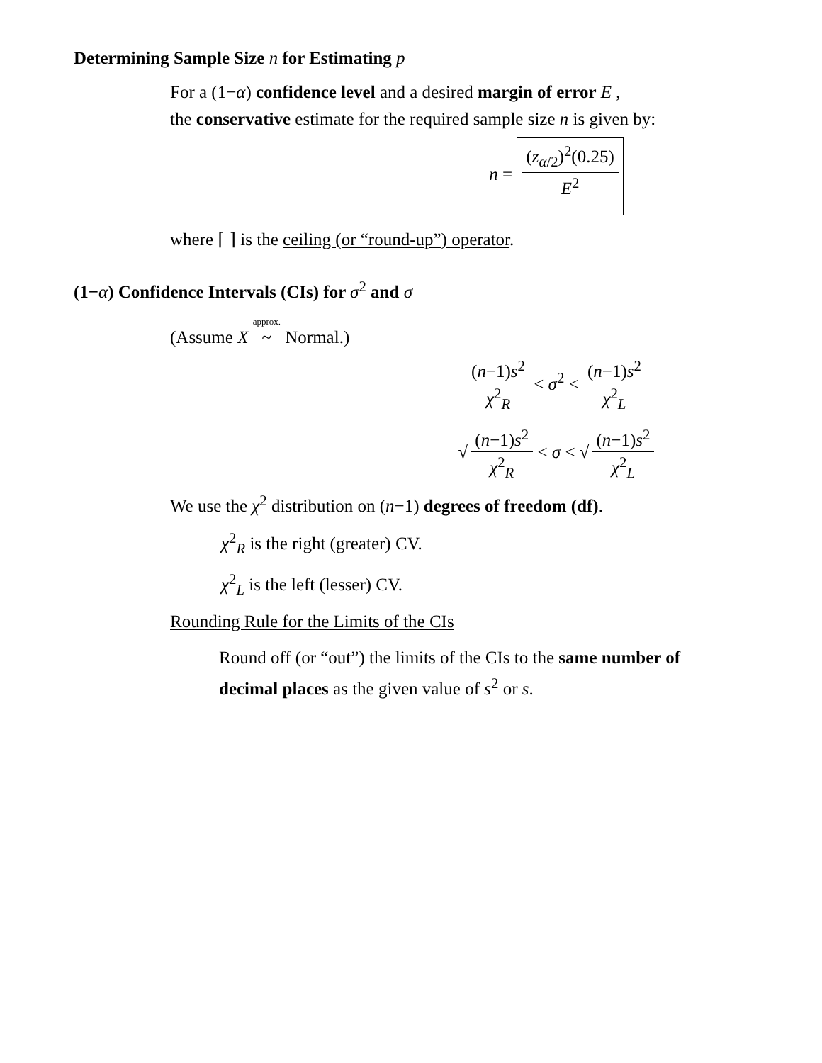Determining Sample Size n for Estimating p
For a (1−α) confidence level and a desired margin of error E ,
the conservative estimate for the required sample size n is given by:
n = (z<sub>α/2</sub>)<sup>2</sup>(0.25) E<sup>2</sup>
where ⌈ ⌉ is the ceiling (or “round-up”) operator.
(1−α) Confidence Intervals (CIs) for σ<sup>2</sup> and σ
(Assume X approx. ~ Normal.)
(n−1)s<sup>2</sup> χ<sup>2</sup><sub>R</sub> < σ<sup>2</sup> < (n−1)s<sup>2</sup> χ<sup>2</sup><sub>L</sub>
√ (n−1)s<sup>2</sup> χ<sup>2</sup><sub>R</sub> < σ < √ (n−1)s<sup>2</sup> χ<sup>2</sup><sub>L</sub>
We use the χ<sup>2</sup> distribution on (n−1) degrees of freedom (df).
χ<sup>2</sup><sub>R</sub> is the right (greater) CV.
χ<sup>2</sup><sub>L</sub> is the left (lesser) CV.
Rounding Rule for the Limits of the CIs
Round off (or “out”) the limits of the CIs to the same number of decimal places as the given value of s<sup>2</sup> or s.